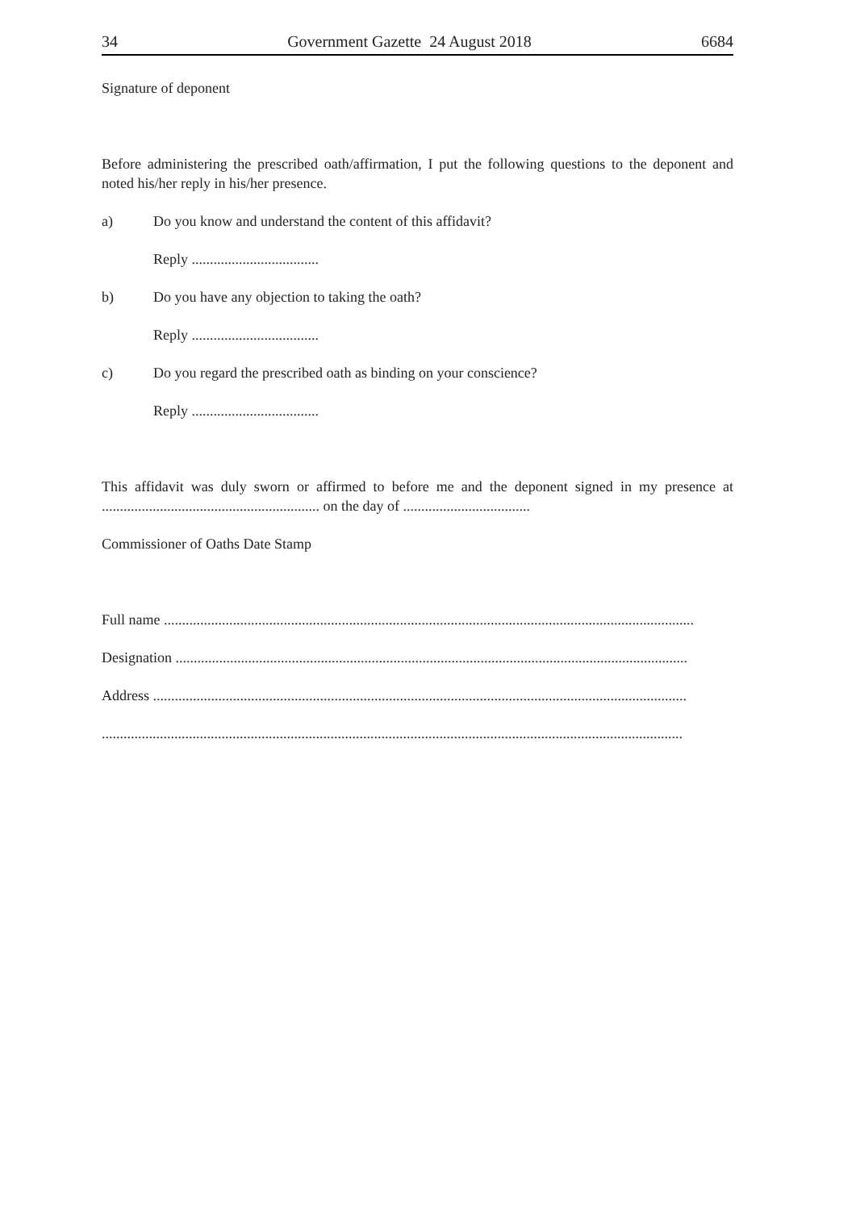34 Government Gazette 24 August 2018 6684
Signature of deponent
Before administering the prescribed oath/affirmation, I put the following questions to the deponent and noted his/her reply in his/her presence.
a) Do you know and understand the content of this affidavit?
Reply ...................................
b) Do you have any objection to taking the oath?
Reply ...................................
c) Do you regard the prescribed oath as binding on your conscience?
Reply ...................................
This affidavit was duly sworn or affirmed to before me and the deponent signed in my presence at ............................................................ on the day of ...................................
Commissioner of Oaths Date Stamp
Full name ..................................................................................................................................................
Designation .............................................................................................................................................
Address ...................................................................................................................................................
................................................................................................................................................................